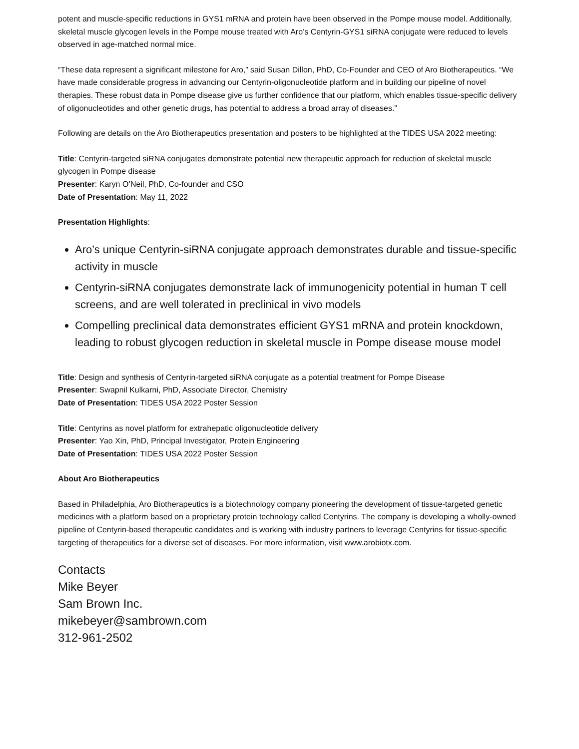potent and muscle-specific reductions in GYS1 mRNA and protein have been observed in the Pompe mouse model. Additionally, skeletal muscle glycogen levels in the Pompe mouse treated with Aro’s Centyrin-GYS1 siRNA conjugate were reduced to levels observed in age-matched normal mice.
“These data represent a significant milestone for Aro,” said Susan Dillon, PhD, Co-Founder and CEO of Aro Biotherapeutics. “We have made considerable progress in advancing our Centyrin-oligonucleotide platform and in building our pipeline of novel therapies. These robust data in Pompe disease give us further confidence that our platform, which enables tissue-specific delivery of oligonucleotides and other genetic drugs, has potential to address a broad array of diseases.”
Following are details on the Aro Biotherapeutics presentation and posters to be highlighted at the TIDES USA 2022 meeting:
Title: Centyrin-targeted siRNA conjugates demonstrate potential new therapeutic approach for reduction of skeletal muscle glycogen in Pompe disease
Presenter: Karyn O’Neil, PhD, Co-founder and CSO
Date of Presentation: May 11, 2022
Presentation Highlights:
Aro’s unique Centyrin-siRNA conjugate approach demonstrates durable and tissue-specific activity in muscle
Centyrin-siRNA conjugates demonstrate lack of immunogenicity potential in human T cell screens, and are well tolerated in preclinical in vivo models
Compelling preclinical data demonstrates efficient GYS1 mRNA and protein knockdown, leading to robust glycogen reduction in skeletal muscle in Pompe disease mouse model
Title: Design and synthesis of Centyrin-targeted siRNA conjugate as a potential treatment for Pompe Disease
Presenter: Swapnil Kulkarni, PhD, Associate Director, Chemistry
Date of Presentation: TIDES USA 2022 Poster Session
Title: Centyrins as novel platform for extrahepatic oligonucleotide delivery
Presenter: Yao Xin, PhD, Principal Investigator, Protein Engineering
Date of Presentation: TIDES USA 2022 Poster Session
About Aro Biotherapeutics
Based in Philadelphia, Aro Biotherapeutics is a biotechnology company pioneering the development of tissue-targeted genetic medicines with a platform based on a proprietary protein technology called Centyrins. The company is developing a wholly-owned pipeline of Centyrin-based therapeutic candidates and is working with industry partners to leverage Centyrins for tissue-specific targeting of therapeutics for a diverse set of diseases. For more information, visit www.arobiotx.com.
Contacts
Mike Beyer
Sam Brown Inc.
mikebeyer@sambrown.com
312-961-2502